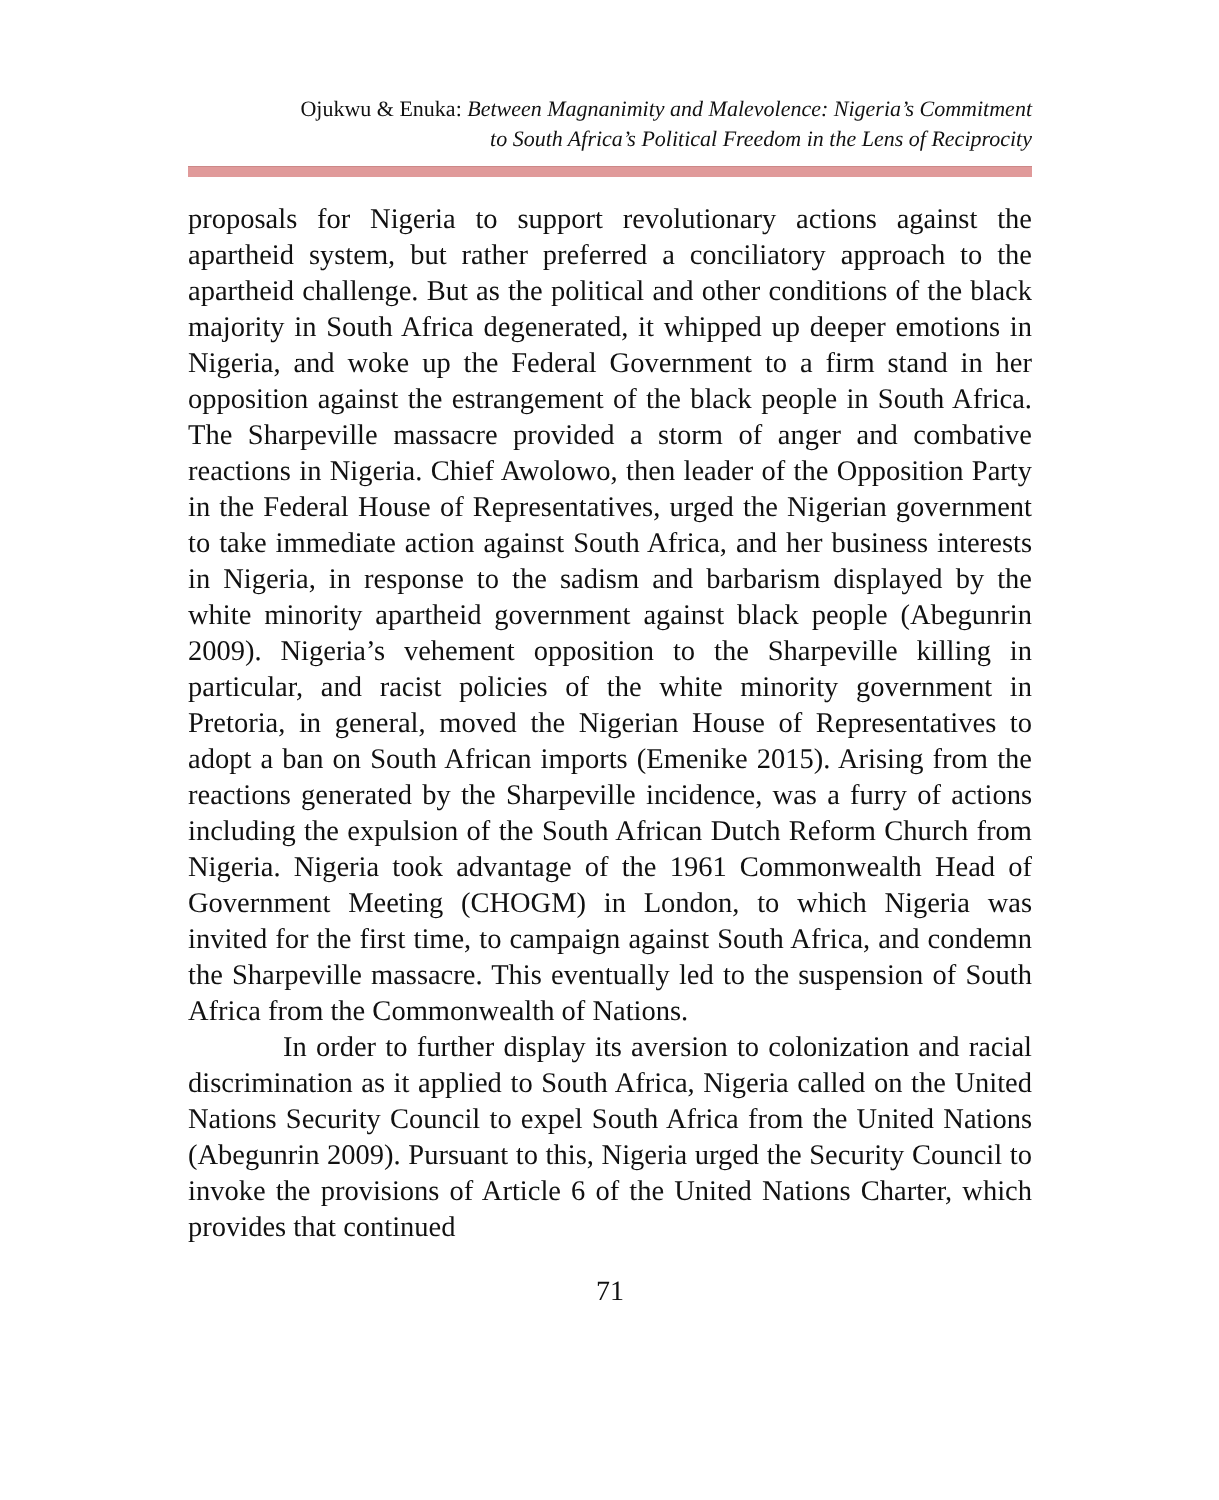Ojukwu & Enuka: Between Magnanimity and Malevolence: Nigeria’s Commitment
to South Africa’s Political Freedom in the Lens of Reciprocity
proposals for Nigeria to support revolutionary actions against the apartheid system, but rather preferred a conciliatory approach to the apartheid challenge. But as the political and other conditions of the black majority in South Africa degenerated, it whipped up deeper emotions in Nigeria, and woke up the Federal Government to a firm stand in her opposition against the estrangement of the black people in South Africa. The Sharpeville massacre provided a storm of anger and combative reactions in Nigeria. Chief Awolowo, then leader of the Opposition Party in the Federal House of Representatives, urged the Nigerian government to take immediate action against South Africa, and her business interests in Nigeria, in response to the sadism and barbarism displayed by the white minority apartheid government against black people (Abegunrin 2009). Nigeria’s vehement opposition to the Sharpeville killing in particular, and racist policies of the white minority government in Pretoria, in general, moved the Nigerian House of Representatives to adopt a ban on South African imports (Emenike 2015). Arising from the reactions generated by the Sharpeville incidence, was a furry of actions including the expulsion of the South African Dutch Reform Church from Nigeria. Nigeria took advantage of the 1961 Commonwealth Head of Government Meeting (CHOGM) in London, to which Nigeria was invited for the first time, to campaign against South Africa, and condemn the Sharpeville massacre. This eventually led to the suspension of South Africa from the Commonwealth of Nations.
In order to further display its aversion to colonization and racial discrimination as it applied to South Africa, Nigeria called on the United Nations Security Council to expel South Africa from the United Nations (Abegunrin 2009). Pursuant to this, Nigeria urged the Security Council to invoke the provisions of Article 6 of the United Nations Charter, which provides that continued
71